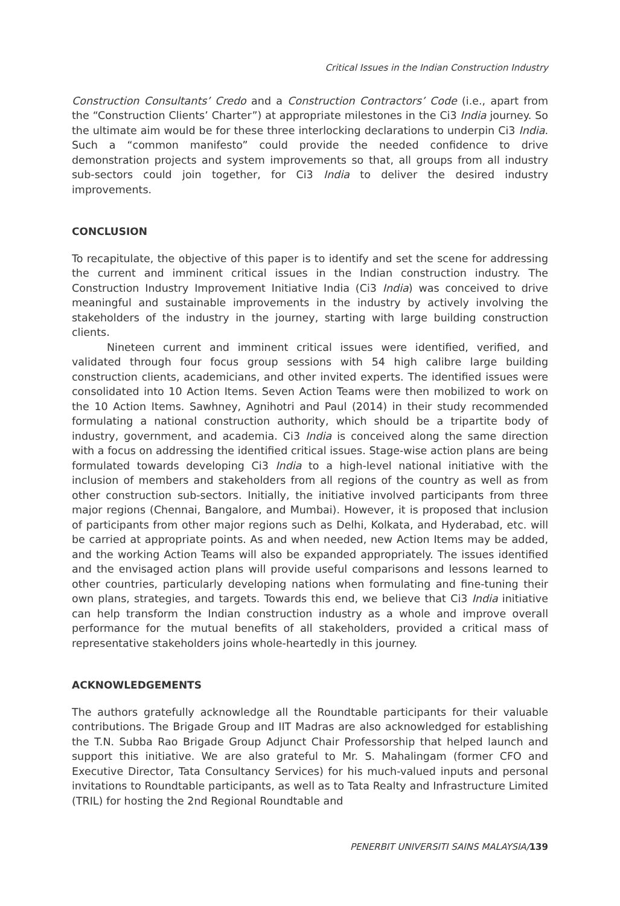Critical Issues in the Indian Construction Industry
Construction Consultants’ Credo and a Construction Contractors’ Code (i.e., apart from the “Construction Clients’ Charter”) at appropriate milestones in the Ci3 India journey. So the ultimate aim would be for these three interlocking declarations to underpin Ci3 India. Such a “common manifesto” could provide the needed confidence to drive demonstration projects and system improvements so that, all groups from all industry sub-sectors could join together, for Ci3 India to deliver the desired industry improvements.
CONCLUSION
To recapitulate, the objective of this paper is to identify and set the scene for addressing the current and imminent critical issues in the Indian construction industry. The Construction Industry Improvement Initiative India (Ci3 India) was conceived to drive meaningful and sustainable improvements in the industry by actively involving the stakeholders of the industry in the journey, starting with large building construction clients.
Nineteen current and imminent critical issues were identified, verified, and validated through four focus group sessions with 54 high calibre large building construction clients, academicians, and other invited experts. The identified issues were consolidated into 10 Action Items. Seven Action Teams were then mobilized to work on the 10 Action Items. Sawhney, Agnihotri and Paul (2014) in their study recommended formulating a national construction authority, which should be a tripartite body of industry, government, and academia. Ci3 India is conceived along the same direction with a focus on addressing the identified critical issues. Stage-wise action plans are being formulated towards developing Ci3 India to a high-level national initiative with the inclusion of members and stakeholders from all regions of the country as well as from other construction sub-sectors. Initially, the initiative involved participants from three major regions (Chennai, Bangalore, and Mumbai). However, it is proposed that inclusion of participants from other major regions such as Delhi, Kolkata, and Hyderabad, etc. will be carried at appropriate points. As and when needed, new Action Items may be added, and the working Action Teams will also be expanded appropriately. The issues identified and the envisaged action plans will provide useful comparisons and lessons learned to other countries, particularly developing nations when formulating and fine-tuning their own plans, strategies, and targets. Towards this end, we believe that Ci3 India initiative can help transform the Indian construction industry as a whole and improve overall performance for the mutual benefits of all stakeholders, provided a critical mass of representative stakeholders joins whole-heartedly in this journey.
ACKNOWLEDGEMENTS
The authors gratefully acknowledge all the Roundtable participants for their valuable contributions. The Brigade Group and IIT Madras are also acknowledged for establishing the T.N. Subba Rao Brigade Group Adjunct Chair Professorship that helped launch and support this initiative. We are also grateful to Mr. S. Mahalingam (former CFO and Executive Director, Tata Consultancy Services) for his much-valued inputs and personal invitations to Roundtable participants, as well as to Tata Realty and Infrastructure Limited (TRIL) for hosting the 2nd Regional Roundtable and
PENERBIT UNIVERSITI SAINS MALAYSIA/139